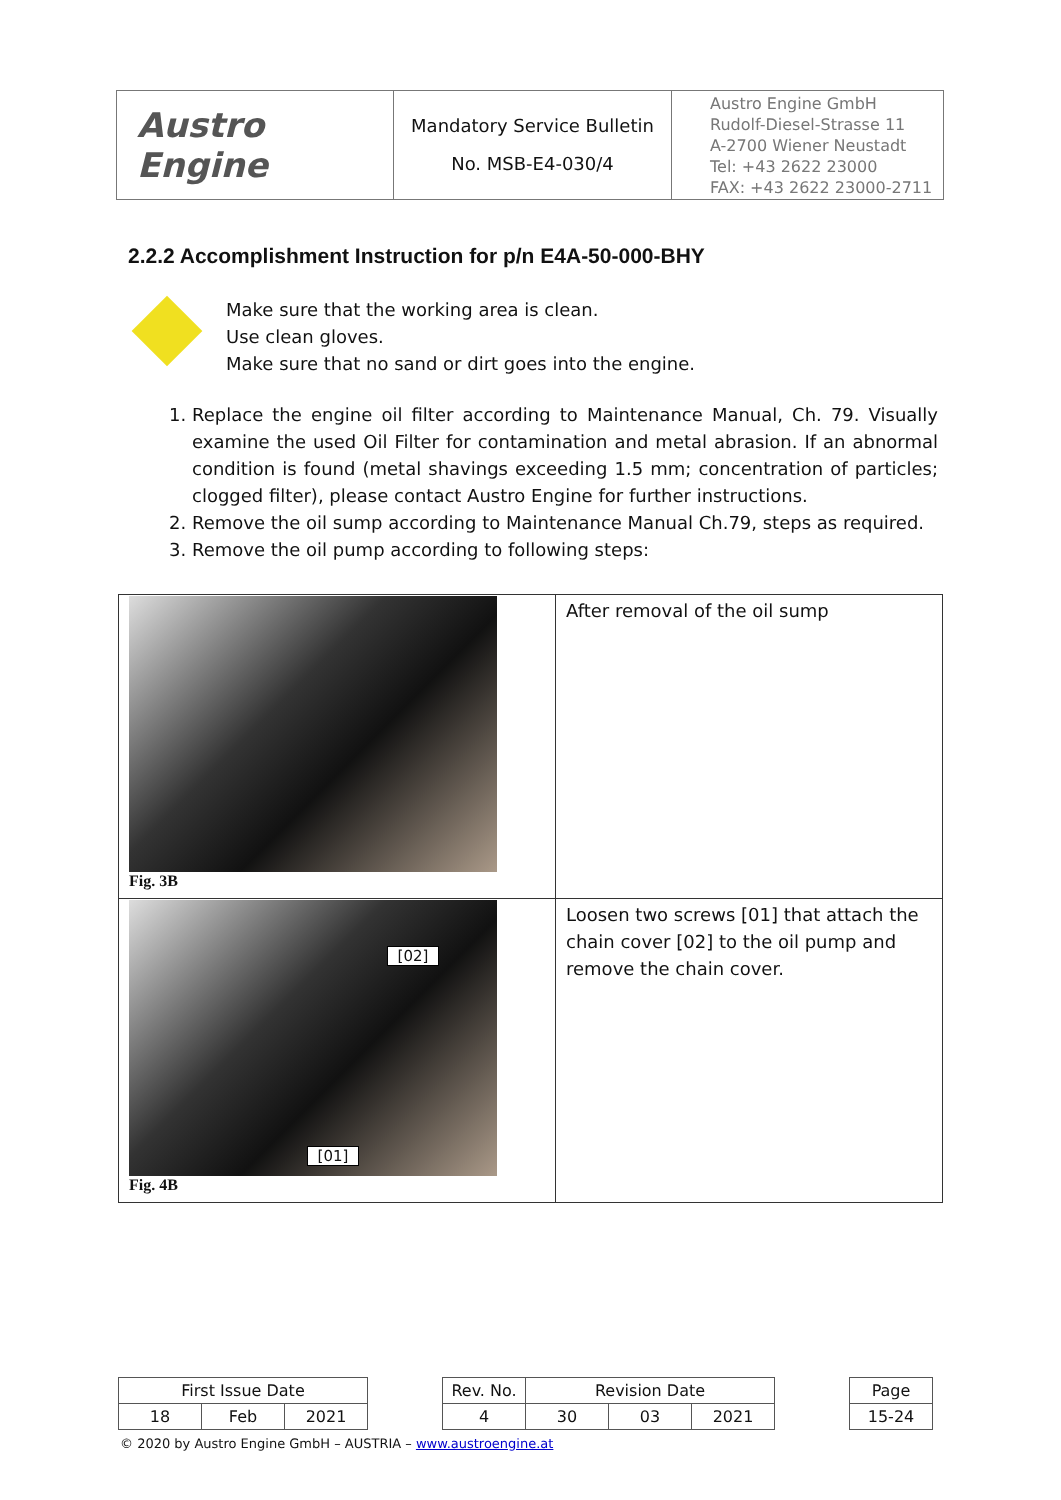| Austro Engine | Mandatory Service Bulletin No. MSB-E4-030/4 | Austro Engine GmbH Rudolf-Diesel-Strasse 11 A-2700 Wiener Neustadt Tel: +43 2622 23000 FAX: +43 2622 23000-2711 |
2.2.2 Accomplishment Instruction for p/n E4A-50-000-BHY
Make sure that the working area is clean.
Use clean gloves.
Make sure that no sand or dirt goes into the engine.
1. Replace the engine oil filter according to Maintenance Manual, Ch. 79. Visually examine the used Oil Filter for contamination and metal abrasion. If an abnormal condition is found (metal shavings exceeding 1.5 mm; concentration of particles; clogged filter), please contact Austro Engine for further instructions.
2. Remove the oil sump according to Maintenance Manual Ch.79, steps as required.
3. Remove the oil pump according to following steps:
| Fig. 3B | After removal of the oil sump |
| [02] [01] Fig. 4B | Loosen two screws [01] that attach the chain cover [02] to the oil pump and remove the chain cover. |
| First Issue Date | | | | Rev. No. | Revision Date | | | | Page |
| 18 | Feb | 2021 | | 4 | 30 | 03 | 2021 | | 15-24 |
© 2020 by Austro Engine GmbH – AUSTRIA – www.austroengine.at